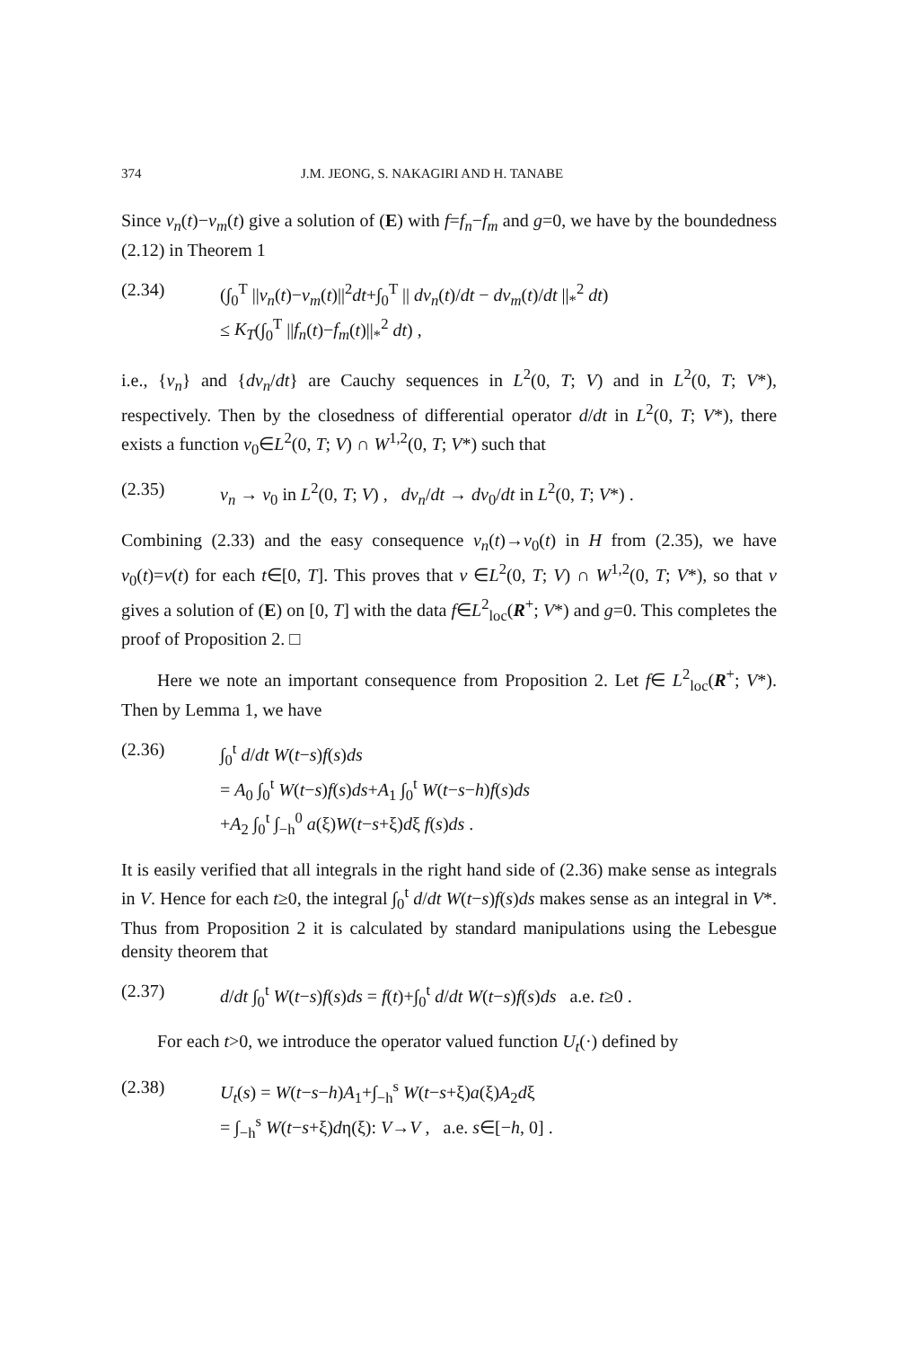374 J.M. JEONG, S. NAKAGIRI AND H. TANABE
Since v<sub>n</sub>(t)−v<sub>m</sub>(t) give a solution of (E) with f=f<sub>n</sub>−f<sub>m</sub> and g=0, we have by the boundedness (2.12) in Theorem 1
(2.34) (∫<sub>0</sub><sup>T</sup> ||v<sub>n</sub>(t)−v<sub>m</sub>(t)||<sup>2</sup>dt+∫<sub>0</sub><sup>T</sup> || dv<sub>n</sub>(t)/dt − dv<sub>m</sub>(t)/dt ||<sub>*</sub><sup>2</sup> dt)
≤ K<sub>T</sub>(∫<sub>0</sub><sup>T</sup> ||f<sub>n</sub>(t)−f<sub>m</sub>(t)||<sub>*</sub><sup>2</sup> dt) ,
i.e., {v<sub>n</sub>} and {dv<sub>n</sub>/dt} are Cauchy sequences in L<sup>2</sup>(0, T; V) and in L<sup>2</sup>(0, T; V*), respectively. Then by the closedness of differential operator d/dt in L<sup>2</sup>(0, T; V*), there exists a function v<sub>0</sub>∈L<sup>2</sup>(0, T; V) ∩ W<sup>1,2</sup>(0, T; V*) such that
(2.35) v<sub>n</sub> → v<sub>0</sub> in L<sup>2</sup>(0, T; V) , dv<sub>n</sub>/dt → dv<sub>0</sub>/dt in L<sup>2</sup>(0, T; V*) .
Combining (2.33) and the easy consequence v<sub>n</sub>(t)→v<sub>0</sub>(t) in H from (2.35), we have v<sub>0</sub>(t)=v(t) for each t∈[0, T]. This proves that v ∈L<sup>2</sup>(0, T; V) ∩ W<sup>1,2</sup>(0, T; V*), so that v gives a solution of (E) on [0, T] with the data f∈L<sup>2</sup><sub>loc</sub>(R<sup>+</sup>; V*) and g=0. This completes the proof of Proposition 2. □
Here we note an important consequence from Proposition 2. Let f∈ L<sup>2</sup><sub>loc</sub>(R<sup>+</sup>; V*). Then by Lemma 1, we have
(2.36) ∫<sub>0</sub><sup>t</sup> d/dt W(t−s)f(s)ds
= A<sub>0</sub> ∫<sub>0</sub><sup>t</sup> W(t−s)f(s)ds+A<sub>1</sub> ∫<sub>0</sub><sup>t</sup> W(t−s−h)f(s)ds
+A<sub>2</sub> ∫<sub>0</sub><sup>t</sup> ∫<sub>−h</sub><sup>0</sup> a(ξ)W(t−s+ξ)dξ f(s)ds .
It is easily verified that all integrals in the right hand side of (2.36) make sense as integrals in V. Hence for each t≥0, the integral ∫<sub>0</sub><sup>t</sup> d/dt W(t−s)f(s)ds makes sense as an integral in V*. Thus from Proposition 2 it is calculated by standard manipulations using the Lebesgue density theorem that
(2.37) d/dt ∫<sub>0</sub><sup>t</sup> W(t−s)f(s)ds = f(t)+∫<sub>0</sub><sup>t</sup> d/dt W(t−s)f(s)ds a.e. t≥0 .
For each t>0, we introduce the operator valued function U<sub>t</sub>(·) defined by
(2.38) U<sub>t</sub>(s) = W(t−s−h)A<sub>1</sub>+∫<sub>−h</sub><sup>s</sup> W(t−s+ξ)a(ξ)A<sub>2</sub>dξ
= ∫<sub>−h</sub><sup>s</sup> W(t−s+ξ)dη(ξ): V→V , a.e. s∈[−h, 0] .